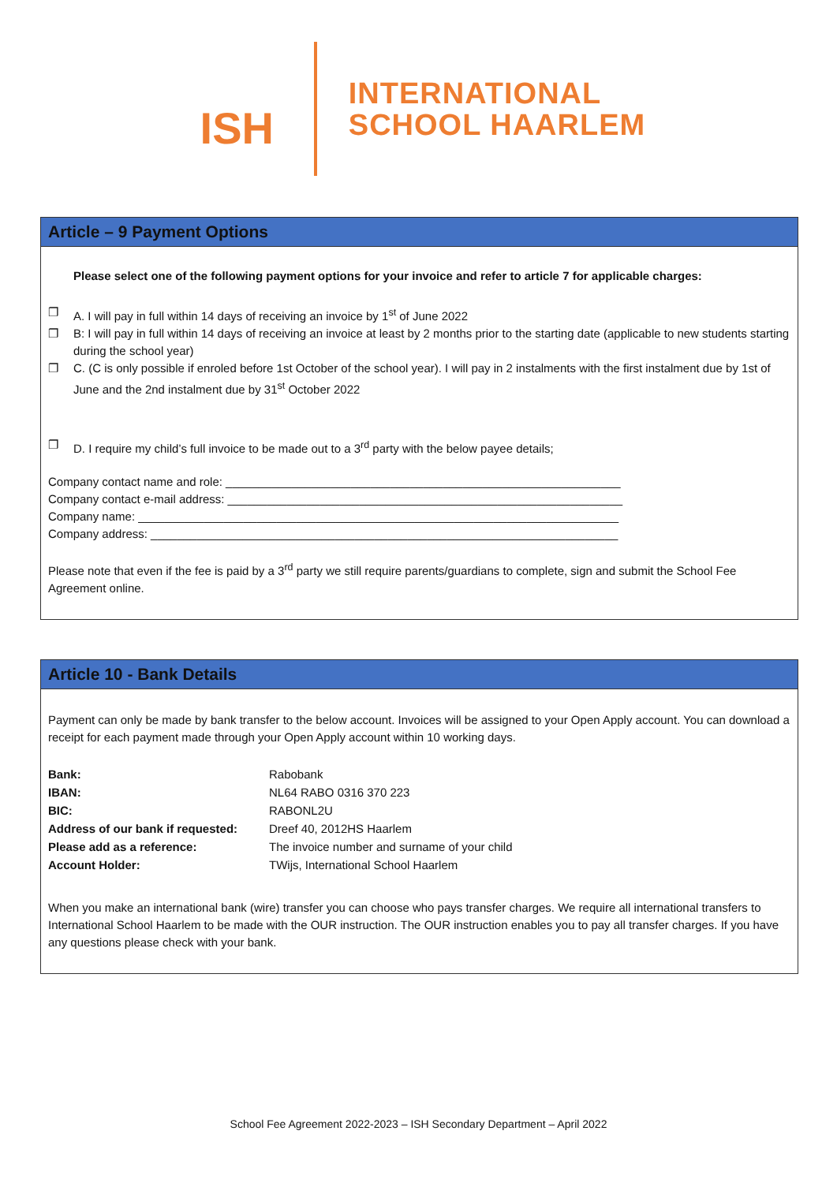ISH
INTERNATIONAL
SCHOOL HAARLEM
Article – 9 Payment Options
Please select one of the following payment options for your invoice and refer to article 7 for applicable charges:
❐ A. I will pay in full within 14 days of receiving an invoice by 1<sup>st</sup> of June 2022
❐ B: I will pay in full within 14 days of receiving an invoice at least by 2 months prior to the starting date (applicable to new students starting during the school year)
❐ C. (C is only possible if enroled before 1st October of the school year). I will pay in 2 instalments with the first instalment due by 1st of June and the 2nd instalment due by 31<sup>st</sup> October 2022
❐ D. I require my child’s full invoice to be made out to a 3<sup>rd</sup> party with the below payee details;
Company contact name and role: ____________________________________________________________
Company contact e-mail address: ____________________________________________________________
Company name: _________________________________________________________________________
Company address: _______________________________________________________________________
Please note that even if the fee is paid by a 3<sup>rd</sup> party we still require parents/guardians to complete, sign and submit the School Fee Agreement online.
Article 10 - Bank Details
Payment can only be made by bank transfer to the below account. Invoices will be assigned to your Open Apply account. You can download a receipt for each payment made through your Open Apply account within 10 working days.
| Bank: | Rabobank |
| IBAN: | NL64 RABO 0316 370 223 |
| BIC: | RABONL2U |
| Address of our bank if requested: | Dreef 40, 2012HS Haarlem |
| Please add as a reference: | The invoice number and surname of your child |
| Account Holder: | TWijs, International School Haarlem |
When you make an international bank (wire) transfer you can choose who pays transfer charges. We require all international transfers to International School Haarlem to be made with the OUR instruction. The OUR instruction enables you to pay all transfer charges. If you have any questions please check with your bank.
School Fee Agreement 2022-2023 – ISH Secondary Department – April 2022